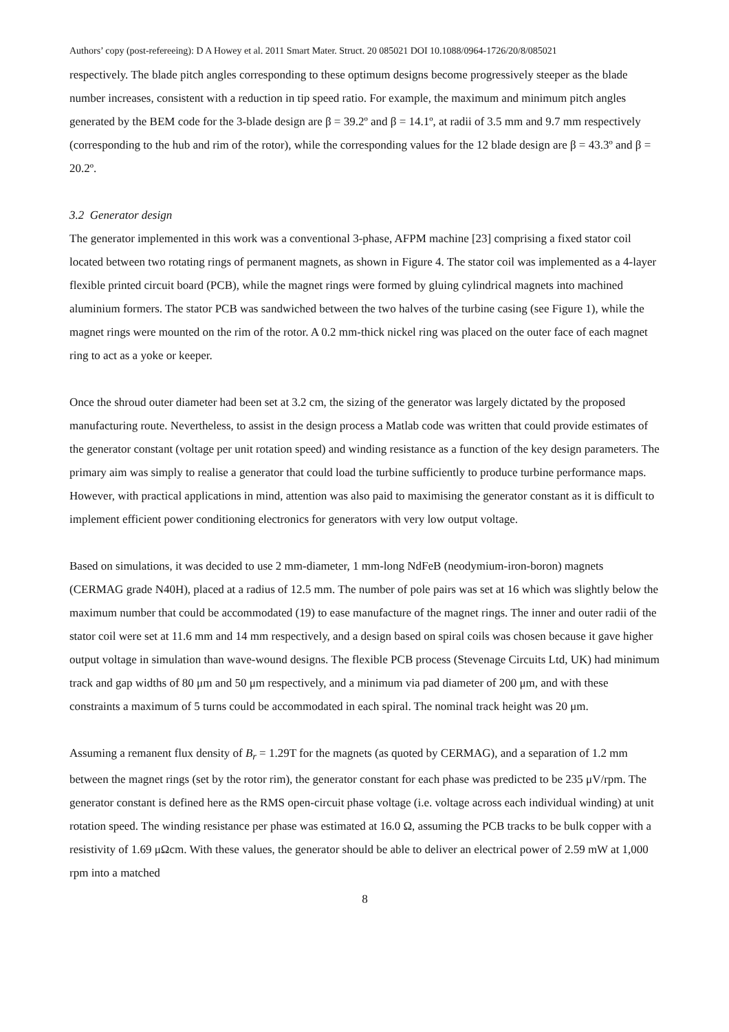Authors’ copy (post-refereeing): D A Howey et al. 2011 Smart Mater. Struct. 20 085021 DOI 10.1088/0964-1726/20/8/085021
respectively. The blade pitch angles corresponding to these optimum designs become progressively steeper as the blade number increases, consistent with a reduction in tip speed ratio. For example, the maximum and minimum pitch angles generated by the BEM code for the 3-blade design are β = 39.2º and β = 14.1º, at radii of 3.5 mm and 9.7 mm respectively (corresponding to the hub and rim of the rotor), while the corresponding values for the 12 blade design are β = 43.3º and β = 20.2º.
3.2 Generator design
The generator implemented in this work was a conventional 3-phase, AFPM machine [23] comprising a fixed stator coil located between two rotating rings of permanent magnets, as shown in Figure 4. The stator coil was implemented as a 4-layer flexible printed circuit board (PCB), while the magnet rings were formed by gluing cylindrical magnets into machined aluminium formers. The stator PCB was sandwiched between the two halves of the turbine casing (see Figure 1), while the magnet rings were mounted on the rim of the rotor. A 0.2 mm-thick nickel ring was placed on the outer face of each magnet ring to act as a yoke or keeper.
Once the shroud outer diameter had been set at 3.2 cm, the sizing of the generator was largely dictated by the proposed manufacturing route. Nevertheless, to assist in the design process a Matlab code was written that could provide estimates of the generator constant (voltage per unit rotation speed) and winding resistance as a function of the key design parameters. The primary aim was simply to realise a generator that could load the turbine sufficiently to produce turbine performance maps. However, with practical applications in mind, attention was also paid to maximising the generator constant as it is difficult to implement efficient power conditioning electronics for generators with very low output voltage.
Based on simulations, it was decided to use 2 mm-diameter, 1 mm-long NdFeB (neodymium-iron-boron) magnets (CERMAG grade N40H), placed at a radius of 12.5 mm. The number of pole pairs was set at 16 which was slightly below the maximum number that could be accommodated (19) to ease manufacture of the magnet rings. The inner and outer radii of the stator coil were set at 11.6 mm and 14 mm respectively, and a design based on spiral coils was chosen because it gave higher output voltage in simulation than wave-wound designs. The flexible PCB process (Stevenage Circuits Ltd, UK) had minimum track and gap widths of 80 μm and 50 μm respectively, and a minimum via pad diameter of 200 μm, and with these constraints a maximum of 5 turns could be accommodated in each spiral. The nominal track height was 20 μm.
Assuming a remanent flux density of B<sub>r</sub> = 1.29T for the magnets (as quoted by CERMAG), and a separation of 1.2 mm between the magnet rings (set by the rotor rim), the generator constant for each phase was predicted to be 235 μV/rpm. The generator constant is defined here as the RMS open-circuit phase voltage (i.e. voltage across each individual winding) at unit rotation speed. The winding resistance per phase was estimated at 16.0 Ω, assuming the PCB tracks to be bulk copper with a resistivity of 1.69 μΩcm. With these values, the generator should be able to deliver an electrical power of 2.59 mW at 1,000 rpm into a matched
8